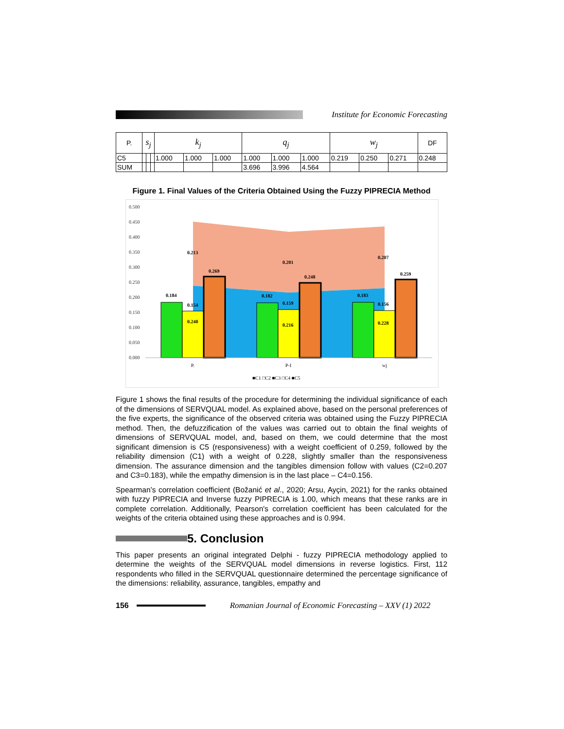Institute for Economic Forecasting
| P. | s<sub>j</sub> | | | k<sub>j</sub> | | | q<sub>j</sub> | | | w<sub>j</sub> | | | DF |
| --- | --- | --- | --- | --- | --- | --- | --- | --- | --- | --- | --- | --- | --- |
| C5 | | | | 1.000 | 1.000 | 1.000 | 1.000 | 1.000 | 1.000 | 0.219 | 0.250 | 0.271 | 0.248 |
| SUM | | | | | | | 3.696 | 3.996 | 4.564 | | | | |
Figure 1. Final Values of the Criteria Obtained Using the Fuzzy PIPRECIA Method
0.500
0.450
0.400
0.350
0.300
0.250
0.200
0.150
0.100
0.050
0.000
0.213
0.201
0.207
0.184
0.154
0.269
0.240
0.182
0.159
0.248
0.216
0.183
0.156
0.259
0.228
P.
P-I
wj
■C1 □C2 ■C3 □C4 ■C5
Figure 1 shows the final results of the procedure for determining the individual significance of each of the dimensions of SERVQUAL model. As explained above, based on the personal preferences of the five experts, the significance of the observed criteria was obtained using the Fuzzy PIPRECIA method. Then, the defuzzification of the values was carried out to obtain the final weights of dimensions of SERVQUAL model, and, based on them, we could determine that the most significant dimension is C5 (responsiveness) with a weight coefficient of 0.259, followed by the reliability dimension (C1) with a weight of 0.228, slightly smaller than the responsiveness dimension. The assurance dimension and the tangibles dimension follow with values (C2=0.207 and C3=0.183), while the empathy dimension is in the last place – C4=0.156.
Spearman’s correlation coefficient (Božanić et al., 2020; Arsu, Ayçin, 2021) for the ranks obtained with fuzzy PIPRECIA and Inverse fuzzy PIPRECIA is 1.00, which means that these ranks are in complete correlation. Additionally, Pearson's correlation coefficient has been calculated for the weights of the criteria obtained using these approaches and is 0.994.
5. Conclusion
This paper presents an original integrated Delphi - fuzzy PIPRECIA methodology applied to determine the weights of the SERVQUAL model dimensions in reverse logistics. First, 112 respondents who filled in the SERVQUAL questionnaire determined the percentage significance of the dimensions: reliability, assurance, tangibles, empathy and
156 Romanian Journal of Economic Forecasting – XXV (1) 2022